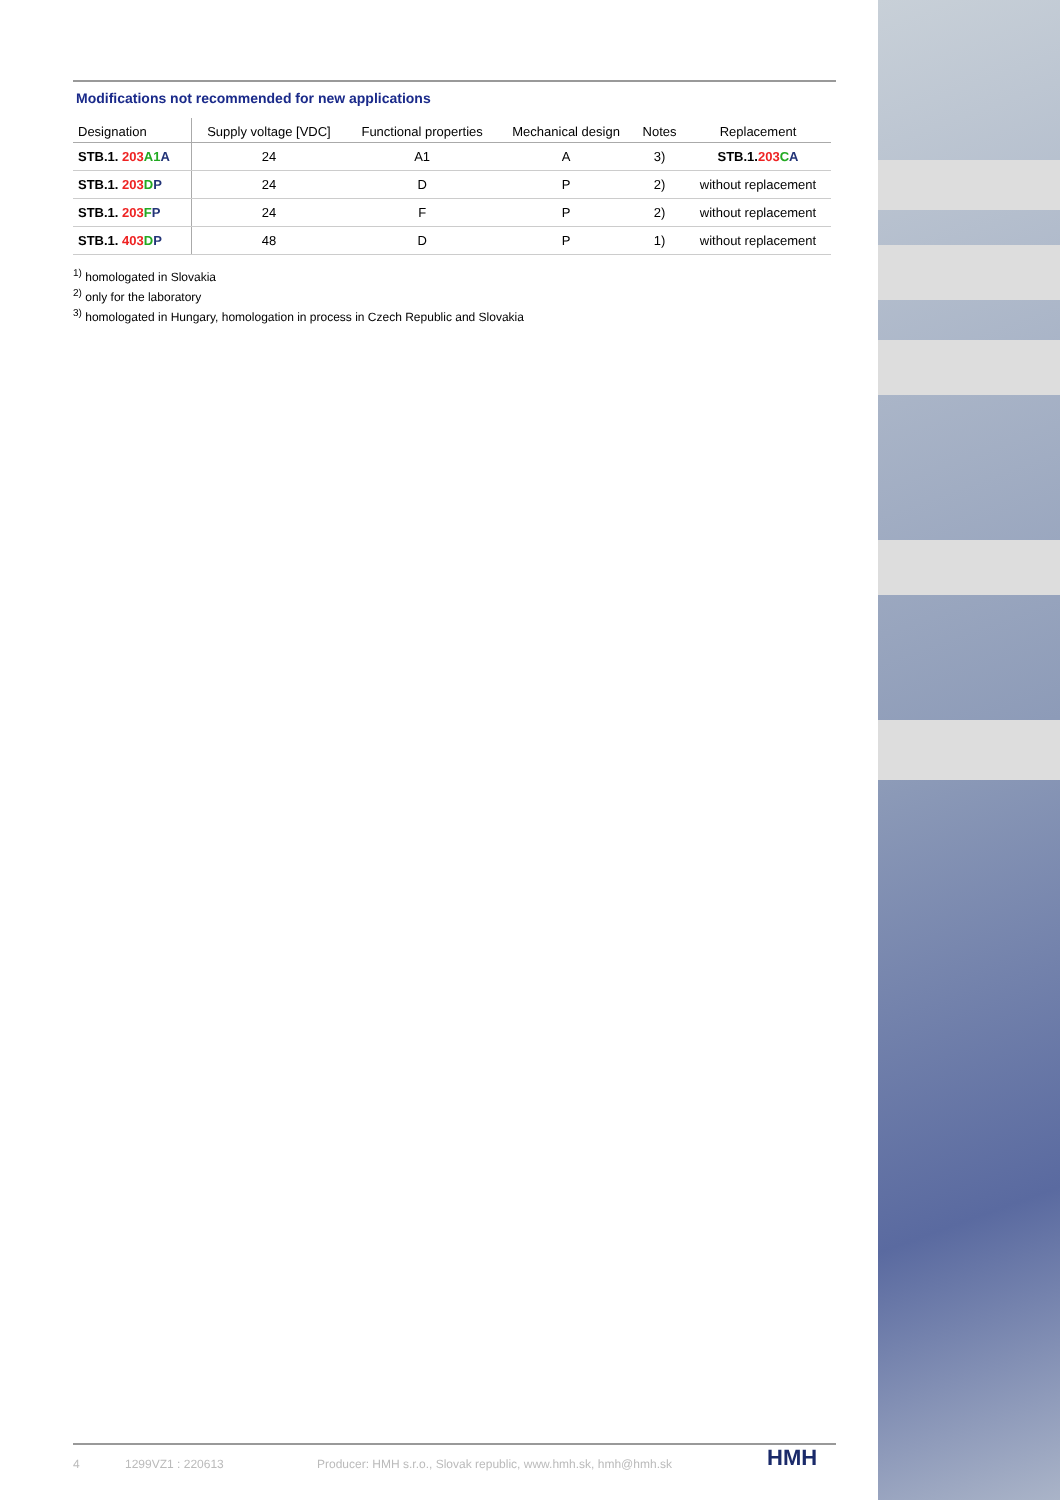Modifications not recommended for new applications
| Designation | Supply voltage [VDC] | Functional properties | Mechanical design | Notes | Replacement |
| --- | --- | --- | --- | --- | --- |
| STB.1. 203 A1 A | 24 | A1 | A | 3) | STB.1. 203 C A |
| STB.1. 203 D P | 24 | D | P | 2) | without replacement |
| STB.1. 203 F P | 24 | F | P | 2) | without replacement |
| STB.1. 403 D P | 48 | D | P | 1) | without replacement |
<sup>1)</sup> homologated in Slovakia
<sup>2)</sup> only for the laboratory
<sup>3)</sup> homologated in Hungary, homologation in process in Czech Republic and Slovakia
4 1299VZ1 : 220613 Producer: HMH s.r.o., Slovak republic, www.hmh.sk, hmh@hmh.sk HMH